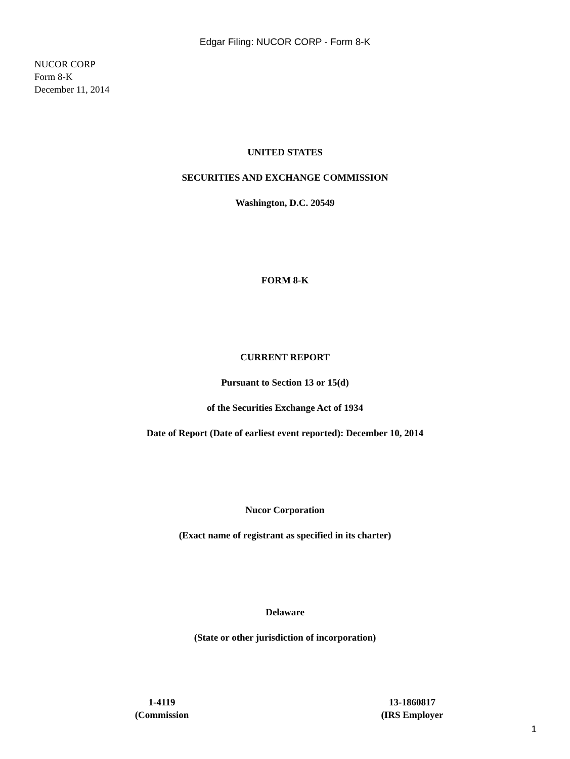Edgar Filing: NUCOR CORP - Form 8-K
NUCOR CORP
Form 8-K
December 11, 2014
UNITED STATES
SECURITIES AND EXCHANGE COMMISSION
Washington, D.C. 20549
FORM 8-K
CURRENT REPORT
Pursuant to Section 13 or 15(d)
of the Securities Exchange Act of 1934
Date of Report (Date of earliest event reported): December 10, 2014
Nucor Corporation
(Exact name of registrant as specified in its charter)
Delaware
(State or other jurisdiction of incorporation)
1-4119
(Commission
13-1860817
(IRS Employer
1